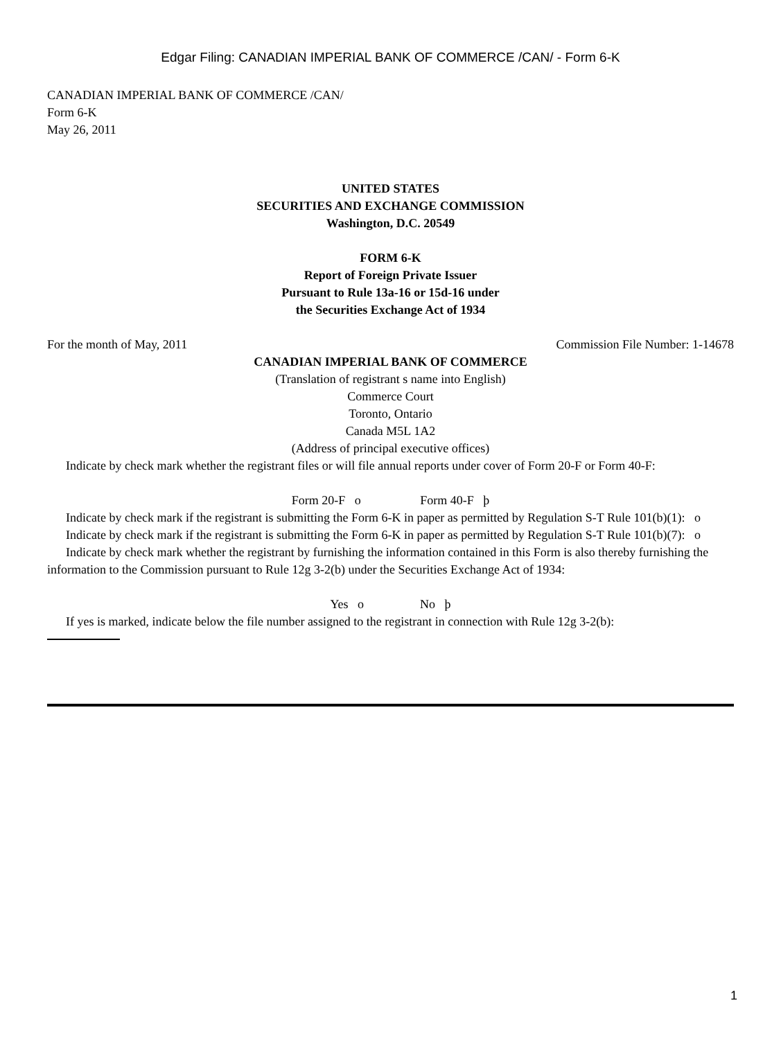Edgar Filing: CANADIAN IMPERIAL BANK OF COMMERCE /CAN/ - Form 6-K
CANADIAN IMPERIAL BANK OF COMMERCE /CAN/
Form 6-K
May 26, 2011
UNITED STATES
SECURITIES AND EXCHANGE COMMISSION
Washington, D.C. 20549
FORM 6-K
Report of Foreign Private Issuer
Pursuant to Rule 13a-16 or 15d-16 under
the Securities Exchange Act of 1934
For the month of May, 2011 Commission File Number: 1-14678
CANADIAN IMPERIAL BANK OF COMMERCE
(Translation of registrant s name into English)
Commerce Court
Toronto, Ontario
Canada M5L 1A2
(Address of principal executive offices)
Indicate by check mark whether the registrant files or will file annual reports under cover of Form 20-F or Form 40-F:
Form 20-F o Form 40-F þ
Indicate by check mark if the registrant is submitting the Form 6-K in paper as permitted by Regulation S-T Rule 101(b)(1): o
Indicate by check mark if the registrant is submitting the Form 6-K in paper as permitted by Regulation S-T Rule 101(b)(7): o
Indicate by check mark whether the registrant by furnishing the information contained in this Form is also thereby furnishing the information to the Commission pursuant to Rule 12g 3-2(b) under the Securities Exchange Act of 1934:
Yes o No þ
If yes is marked, indicate below the file number assigned to the registrant in connection with Rule 12g 3-2(b):
1